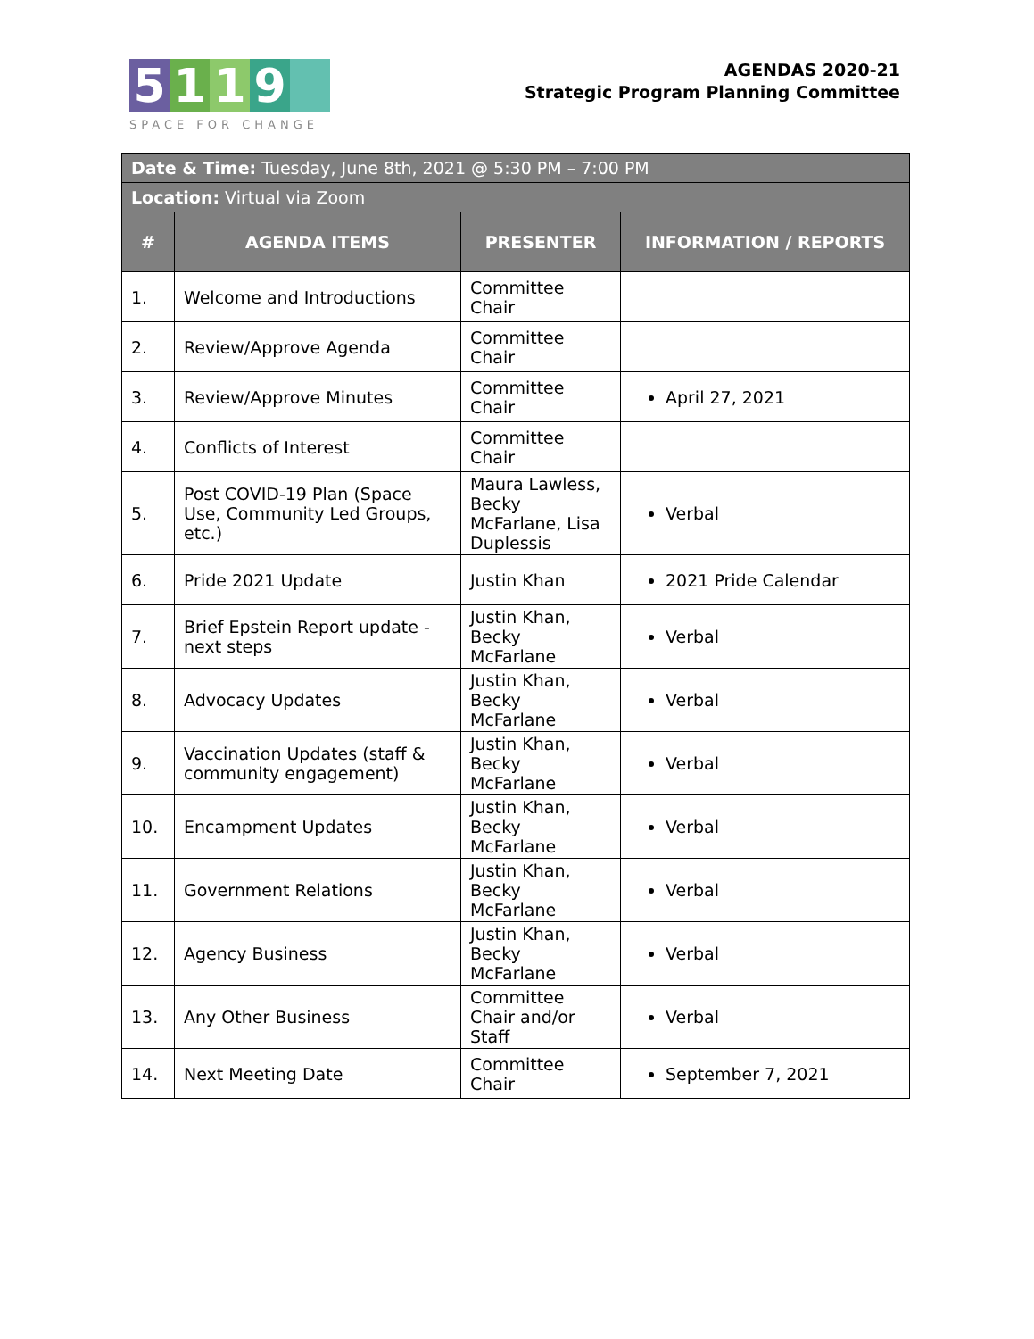5 1 1 9
SPACE FOR CHANGE
AGENDAS 2020-21
Strategic Program Planning Committee
| Date & Time: Tuesday, June 8th, 2021 @ 5:30 PM – 7:00 PM | | | |
| Location: Virtual via Zoom | | | |
| # | AGENDA ITEMS | PRESENTER | INFORMATION / REPORTS |
| 1. | Welcome and Introductions | Committee Chair | |
| 2. | Review/Approve Agenda | Committee Chair | |
| 3. | Review/Approve Minutes | Committee Chair | April 27, 2021 |
| 4. | Conflicts of Interest | Committee Chair | |
| 5. | Post COVID-19 Plan (Space Use, Community Led Groups, etc.) | Maura Lawless, Becky McFarlane, Lisa Duplessis | Verbal |
| 6. | Pride 2021 Update | Justin Khan | 2021 Pride Calendar |
| 7. | Brief Epstein Report update - next steps | Justin Khan, Becky McFarlane | Verbal |
| 8. | Advocacy Updates | Justin Khan, Becky McFarlane | Verbal |
| 9. | Vaccination Updates (staff & community engagement) | Justin Khan, Becky McFarlane | Verbal |
| 10. | Encampment Updates | Justin Khan, Becky McFarlane | Verbal |
| 11. | Government Relations | Justin Khan, Becky McFarlane | Verbal |
| 12. | Agency Business | Justin Khan, Becky McFarlane | Verbal |
| 13. | Any Other Business | Committee Chair and/or Staff | Verbal |
| 14. | Next Meeting Date | Committee Chair | September 7, 2021 |